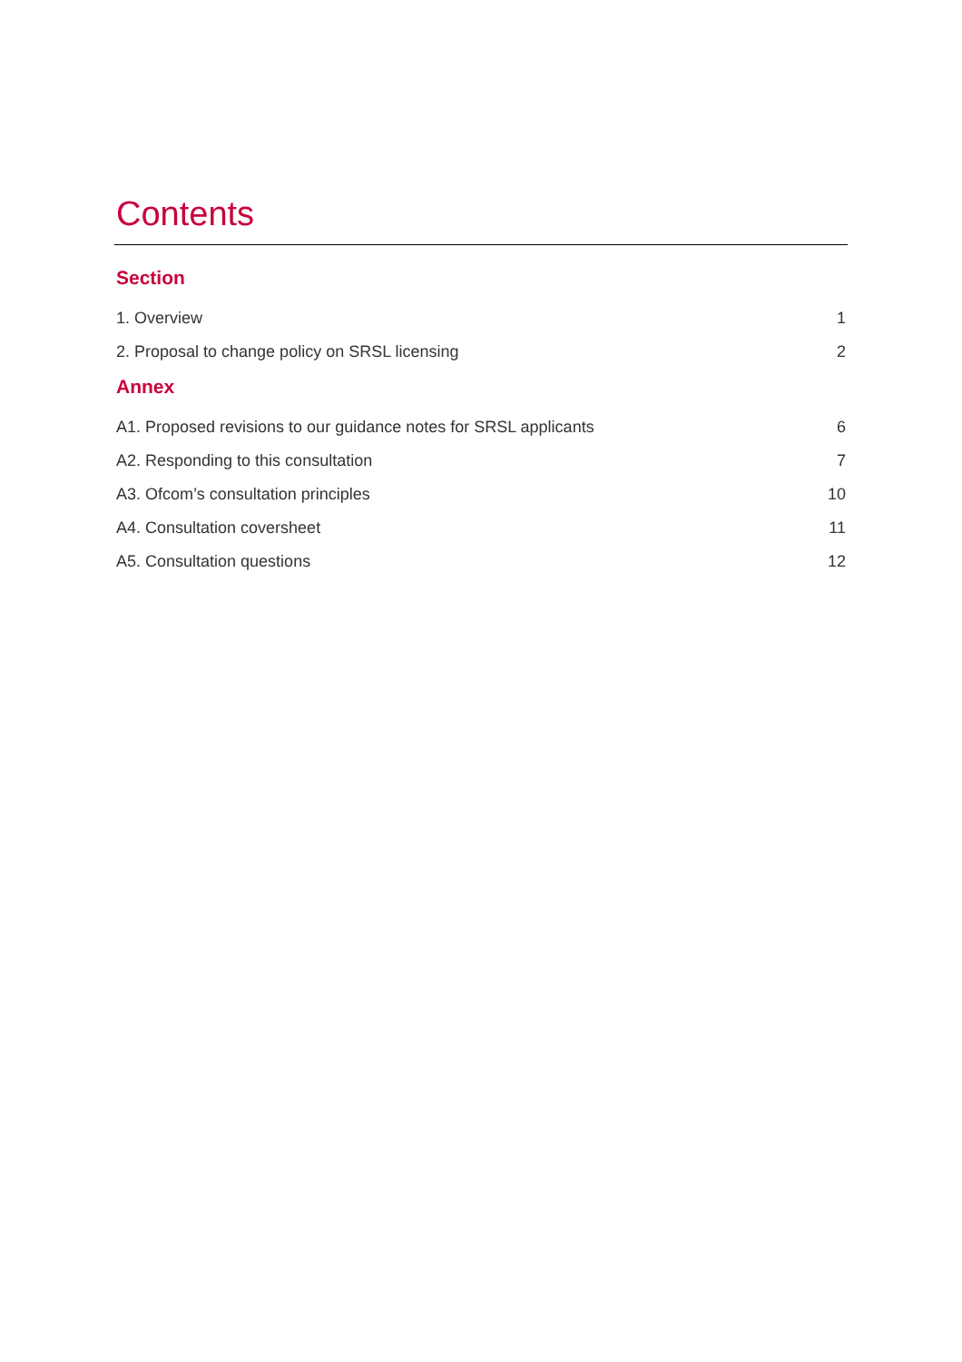Contents
Section
1. Overview 1
2. Proposal to change policy on SRSL licensing 2
Annex
A1. Proposed revisions to our guidance notes for SRSL applicants 6
A2. Responding to this consultation 7
A3. Ofcom’s consultation principles 10
A4. Consultation coversheet 11
A5. Consultation questions 12